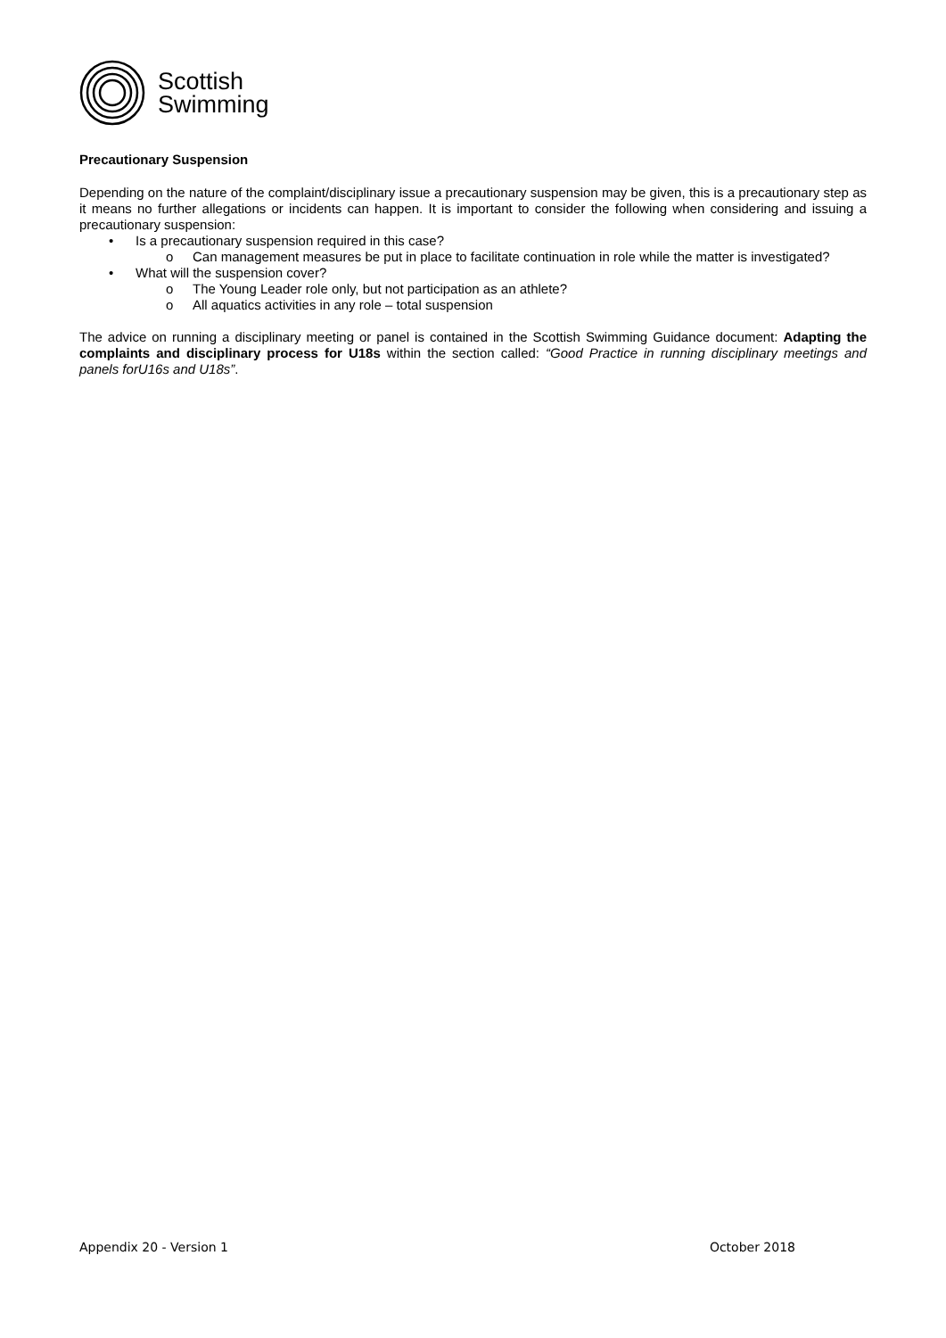Scottish
Swimming
Precautionary Suspension
Depending on the nature of the complaint/disciplinary issue a precautionary suspension may be given, this is a precautionary step as it means no further allegations or incidents can happen. It is important to consider the following when considering and issuing a precautionary suspension:
• Is a precautionary suspension required in this case?
o Can management measures be put in place to facilitate continuation in role while the matter is investigated?
• What will the suspension cover?
o The Young Leader role only, but not participation as an athlete?
o All aquatics activities in any role – total suspension
The advice on running a disciplinary meeting or panel is contained in the Scottish Swimming Guidance document: Adapting the complaints and disciplinary process for U18s within the section called: “Good Practice in running disciplinary meetings and panels forU16s and U18s”.
Appendix 20 - Version 1 October 2018